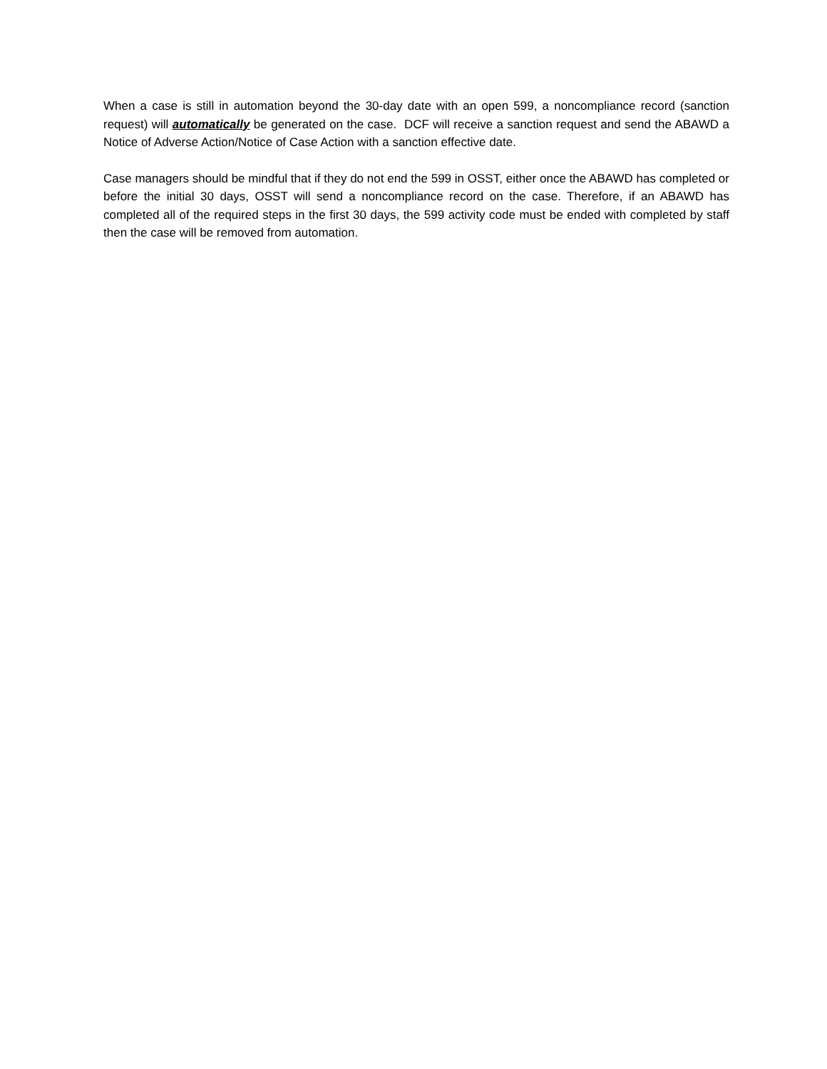When a case is still in automation beyond the 30-day date with an open 599, a noncompliance record (sanction request) will automatically be generated on the case. DCF will receive a sanction request and send the ABAWD a Notice of Adverse Action/Notice of Case Action with a sanction effective date.
Case managers should be mindful that if they do not end the 599 in OSST, either once the ABAWD has completed or before the initial 30 days, OSST will send a noncompliance record on the case. Therefore, if an ABAWD has completed all of the required steps in the first 30 days, the 599 activity code must be ended with completed by staff then the case will be removed from automation.